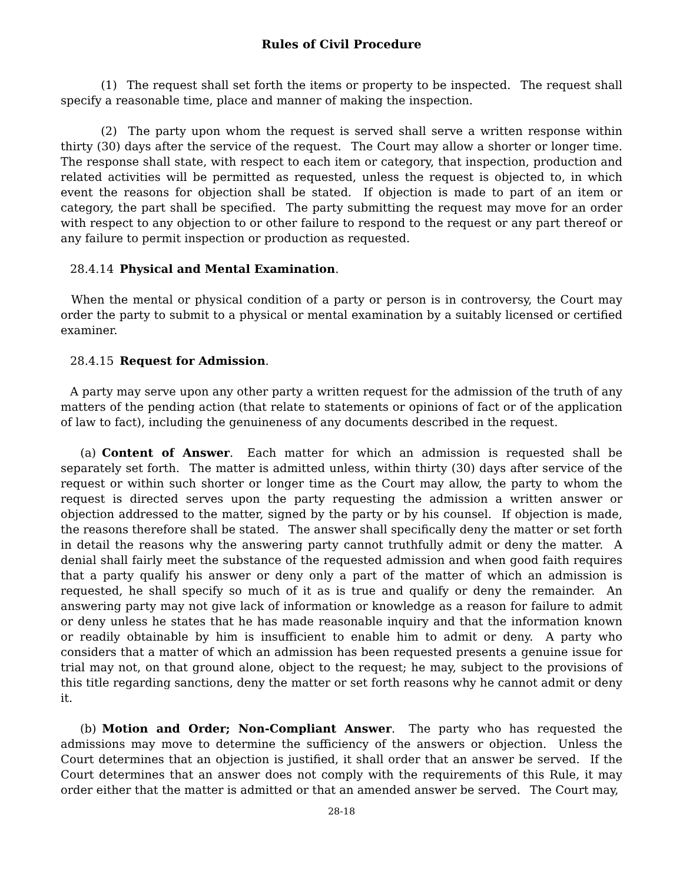Rules of Civil Procedure
    (1)  The request shall set forth the items or property to be inspected.  The request shall specify a reasonable time, place and manner of making the inspection.
    (2)  The party upon whom the request is served shall serve a written response within thirty (30) days after the service of the request.  The Court may allow a shorter or longer time. The response shall state, with respect to each item or category, that inspection, production and related activities will be permitted as requested, unless the request is objected to, in which event the reasons for objection shall be stated.  If objection is made to part of an item or category, the part shall be specified.  The party submitting the request may move for an order with respect to any objection to or other failure to respond to the request or any part thereof or any failure to permit inspection or production as requested.
  28.4.14 Physical and Mental Examination.
  When the mental or physical condition of a party or person is in controversy, the Court may order the party to submit to a physical or mental examination by a suitably licensed or certified examiner.
  28.4.15 Request for Admission.
  A party may serve upon any other party a written request for the admission of the truth of any matters of the pending action (that relate to statements or opinions of fact or of the application of law to fact), including the genuineness of any documents described in the request.
  (a) Content of Answer.  Each matter for which an admission is requested shall be separately set forth.  The matter is admitted unless, within thirty (30) days after service of the request or within such shorter or longer time as the Court may allow, the party to whom the request is directed serves upon the party requesting the admission a written answer or objection addressed to the matter, signed by the party or by his counsel.  If objection is made, the reasons therefore shall be stated.  The answer shall specifically deny the matter or set forth in detail the reasons why the answering party cannot truthfully admit or deny the matter.  A denial shall fairly meet the substance of the requested admission and when good faith requires that a party qualify his answer or deny only a part of the matter of which an admission is requested, he shall specify so much of it as is true and qualify or deny the remainder.  An answering party may not give lack of information or knowledge as a reason for failure to admit or deny unless he states that he has made reasonable inquiry and that the information known or readily obtainable by him is insufficient to enable him to admit or deny.  A party who considers that a matter of which an admission has been requested presents a genuine issue for trial may not, on that ground alone, object to the request; he may, subject to the provisions of this title regarding sanctions, deny the matter or set forth reasons why he cannot admit or deny it.
  (b) Motion and Order; Non-Compliant Answer.  The party who has requested the admissions may move to determine the sufficiency of the answers or objection.  Unless the Court determines that an objection is justified, it shall order that an answer be served.  If the Court determines that an answer does not comply with the requirements of this Rule, it may order either that the matter is admitted or that an amended answer be served.  The Court may,
28-18